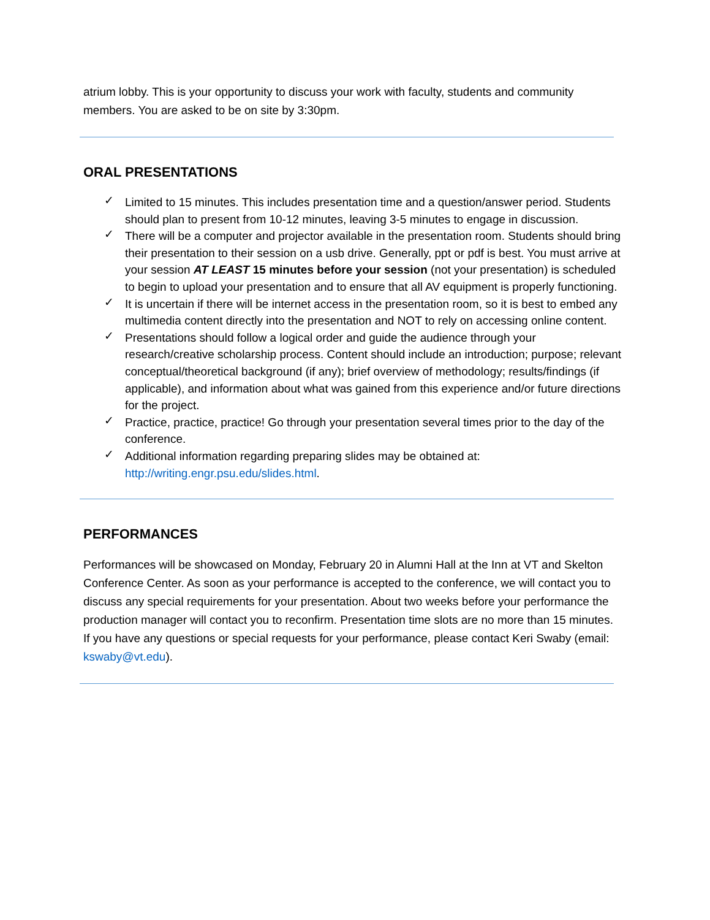atrium lobby. This is your opportunity to discuss your work with faculty, students and community members. You are asked to be on site by 3:30pm.
ORAL PRESENTATIONS
✓ Limited to 15 minutes. This includes presentation time and a question/answer period. Students should plan to present from 10-12 minutes, leaving 3-5 minutes to engage in discussion.
✓ There will be a computer and projector available in the presentation room. Students should bring their presentation to their session on a usb drive. Generally, ppt or pdf is best. You must arrive at your session AT LEAST 15 minutes before your session (not your presentation) is scheduled to begin to upload your presentation and to ensure that all AV equipment is properly functioning.
✓ It is uncertain if there will be internet access in the presentation room, so it is best to embed any multimedia content directly into the presentation and NOT to rely on accessing online content.
✓ Presentations should follow a logical order and guide the audience through your research/creative scholarship process. Content should include an introduction; purpose; relevant conceptual/theoretical background (if any); brief overview of methodology; results/findings (if applicable), and information about what was gained from this experience and/or future directions for the project.
✓ Practice, practice, practice! Go through your presentation several times prior to the day of the conference.
✓ Additional information regarding preparing slides may be obtained at: http://writing.engr.psu.edu/slides.html.
PERFORMANCES
Performances will be showcased on Monday, February 20 in Alumni Hall at the Inn at VT and Skelton Conference Center. As soon as your performance is accepted to the conference, we will contact you to discuss any special requirements for your presentation. About two weeks before your performance the production manager will contact you to reconfirm. Presentation time slots are no more than 15 minutes. If you have any questions or special requests for your performance, please contact Keri Swaby (email: kswaby@vt.edu).